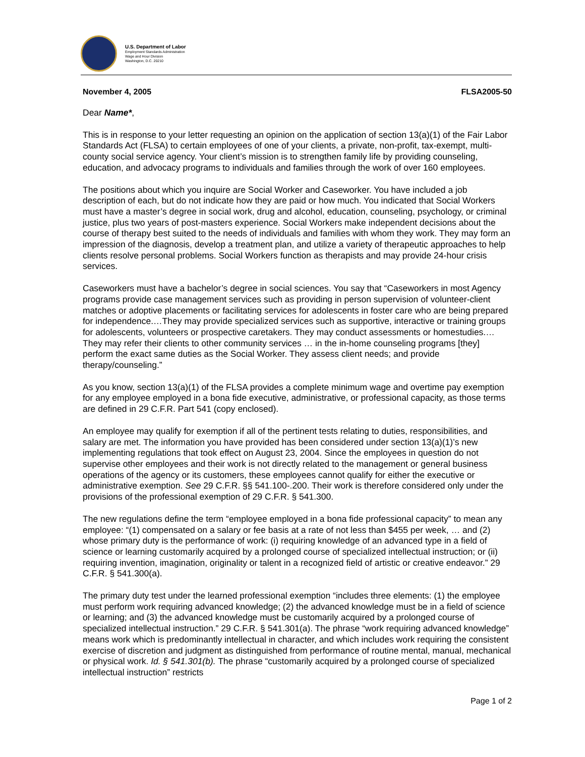U.S. Department of Labor
Employment Standards Administration
Wage and Hour Division
Washington, D.C. 20210
November 4, 2005 FLSA2005-50
Dear Name*,
This is in response to your letter requesting an opinion on the application of section 13(a)(1) of the Fair Labor Standards Act (FLSA) to certain employees of one of your clients, a private, non-profit, tax-exempt, multi-county social service agency. Your client’s mission is to strengthen family life by providing counseling, education, and advocacy programs to individuals and families through the work of over 160 employees.
The positions about which you inquire are Social Worker and Caseworker. You have included a job description of each, but do not indicate how they are paid or how much. You indicated that Social Workers must have a master’s degree in social work, drug and alcohol, education, counseling, psychology, or criminal justice, plus two years of post-masters experience. Social Workers make independent decisions about the course of therapy best suited to the needs of individuals and families with whom they work. They may form an impression of the diagnosis, develop a treatment plan, and utilize a variety of therapeutic approaches to help clients resolve personal problems. Social Workers function as therapists and may provide 24-hour crisis services.
Caseworkers must have a bachelor’s degree in social sciences. You say that “Caseworkers in most Agency programs provide case management services such as providing in person supervision of volunteer-client matches or adoptive placements or facilitating services for adolescents in foster care who are being prepared for independence.…They may provide specialized services such as supportive, interactive or training groups for adolescents, volunteers or prospective caretakers. They may conduct assessments or homestudies.…They may refer their clients to other community services … in the in-home counseling programs [they] perform the exact same duties as the Social Worker. They assess client needs; and provide therapy/counseling.”
As you know, section 13(a)(1) of the FLSA provides a complete minimum wage and overtime pay exemption for any employee employed in a bona fide executive, administrative, or professional capacity, as those terms are defined in 29 C.F.R. Part 541 (copy enclosed).
An employee may qualify for exemption if all of the pertinent tests relating to duties, responsibilities, and salary are met. The information you have provided has been considered under section 13(a)(1)’s new implementing regulations that took effect on August 23, 2004. Since the employees in question do not supervise other employees and their work is not directly related to the management or general business operations of the agency or its customers, these employees cannot qualify for either the executive or administrative exemption. See 29 C.F.R. §§ 541.100-.200. Their work is therefore considered only under the provisions of the professional exemption of 29 C.F.R. § 541.300.
The new regulations define the term “employee employed in a bona fide professional capacity” to mean any employee: “(1) compensated on a salary or fee basis at a rate of not less than $455 per week, … and (2) whose primary duty is the performance of work: (i) requiring knowledge of an advanced type in a field of science or learning customarily acquired by a prolonged course of specialized intellectual instruction; or (ii) requiring invention, imagination, originality or talent in a recognized field of artistic or creative endeavor.” 29 C.F.R. § 541.300(a).
The primary duty test under the learned professional exemption “includes three elements: (1) the employee must perform work requiring advanced knowledge; (2) the advanced knowledge must be in a field of science or learning; and (3) the advanced knowledge must be customarily acquired by a prolonged course of specialized intellectual instruction.” 29 C.F.R. § 541.301(a). The phrase “work requiring advanced knowledge” means work which is predominantly intellectual in character, and which includes work requiring the consistent exercise of discretion and judgment as distinguished from performance of routine mental, manual, mechanical or physical work. Id. § 541.301(b). The phrase “customarily acquired by a prolonged course of specialized intellectual instruction” restricts
Page 1 of 2